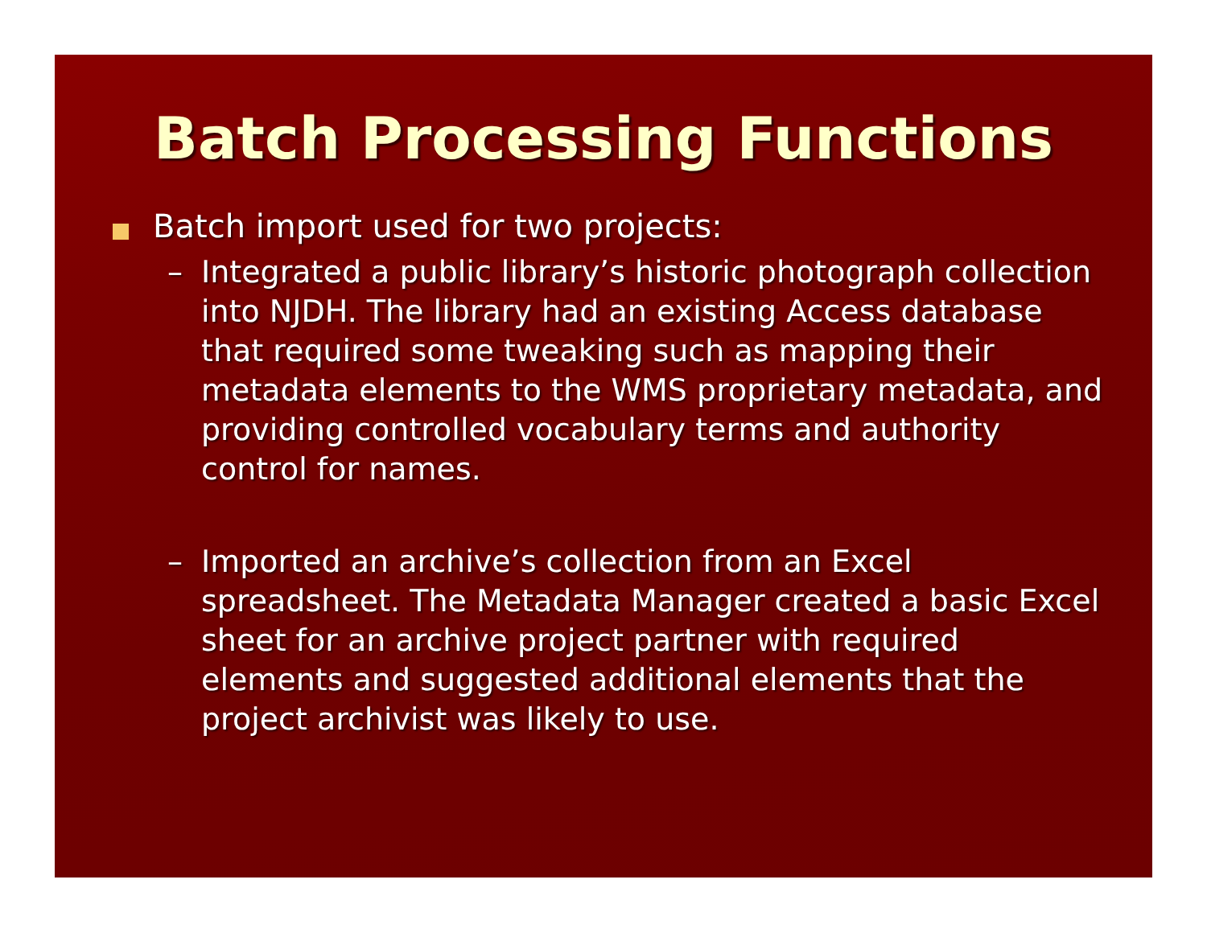Batch Processing Functions
Batch import used for two projects:
– Integrated a public library’s historic photograph collection into NJDH. The library had an existing Access database that required some tweaking such as mapping their metadata elements to the WMS proprietary metadata, and providing controlled vocabulary terms and authority control for names.
– Imported an archive’s collection from an Excel spreadsheet. The Metadata Manager created a basic Excel sheet for an archive project partner with required elements and suggested additional elements that the project archivist was likely to use.